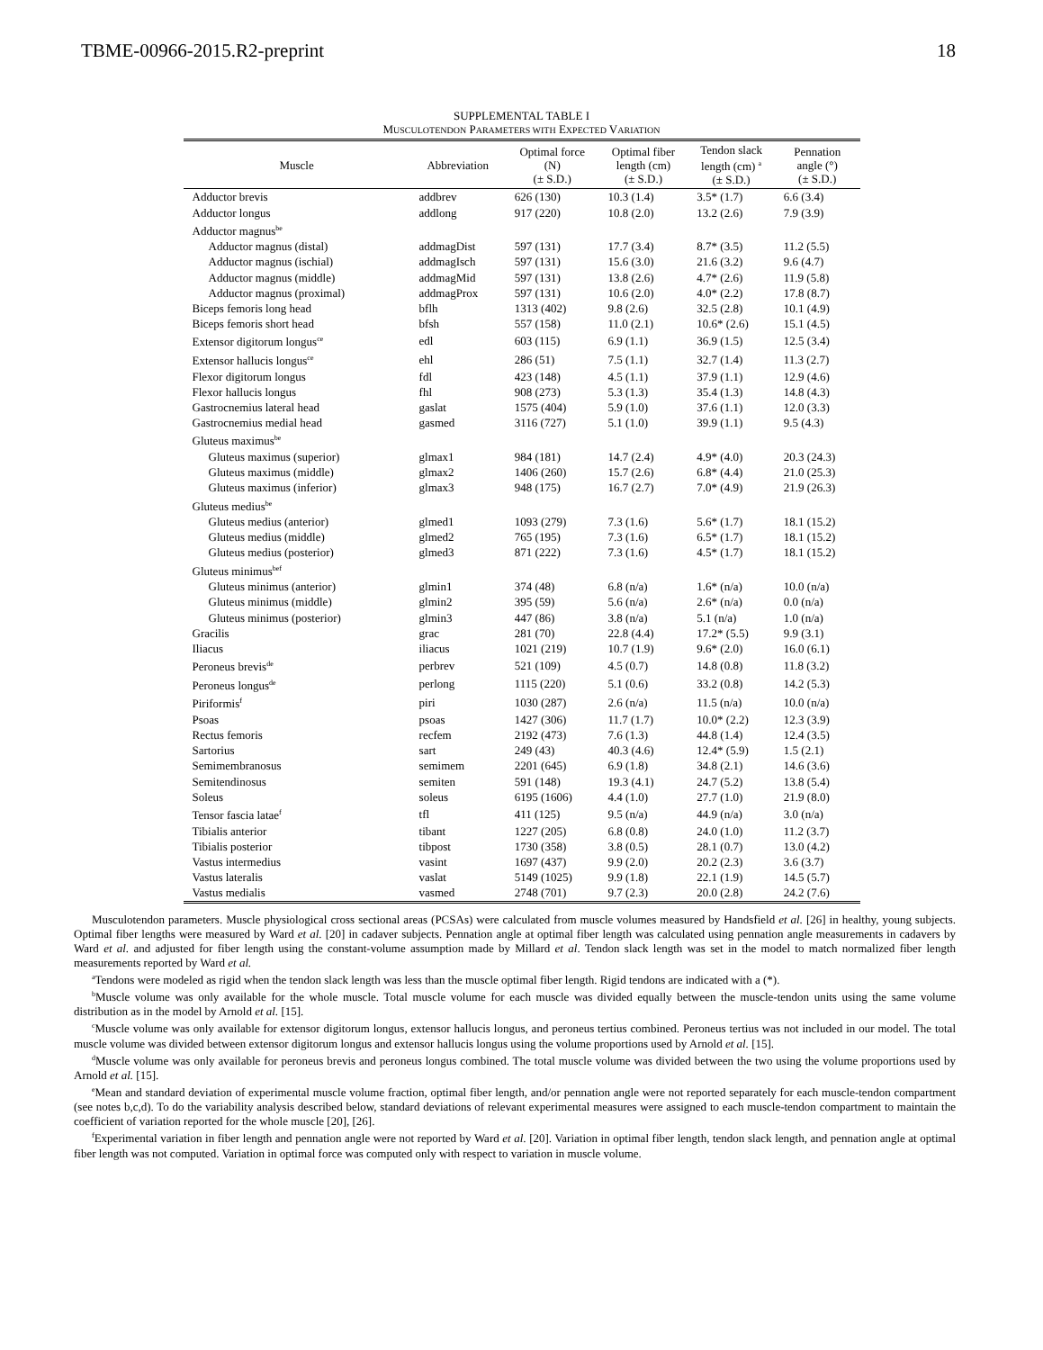TBME-00966-2015.R2-preprint 18
SUPPLEMENTAL TABLE I
MUSCULOTENDON PARAMETERS WITH EXPECTED VARIATION
| Muscle | Abbreviation | Optimal force (N) (± S.D.) | Optimal fiber length (cm) (± S.D.) | Tendon slack length (cm) <sup>a</sup> (± S.D.) | Pennation angle (°) (± S.D.) |
| --- | --- | --- | --- | --- | --- |
| Adductor brevis | addbrev | 626 (130) | 10.3 (1.4) | 3.5* (1.7) | 6.6 (3.4) |
| Adductor longus | addlong | 917 (220) | 10.8 (2.0) | 13.2 (2.6) | 7.9 (3.9) |
| Adductor magnus<sup>be</sup> | | | | | |
| Adductor magnus (distal) | addmagDist | 597 (131) | 17.7 (3.4) | 8.7* (3.5) | 11.2 (5.5) |
| Adductor magnus (ischial) | addmagIsch | 597 (131) | 15.6 (3.0) | 21.6 (3.2) | 9.6 (4.7) |
| Adductor magnus (middle) | addmagMid | 597 (131) | 13.8 (2.6) | 4.7* (2.6) | 11.9 (5.8) |
| Adductor magnus (proximal) | addmagProx | 597 (131) | 10.6 (2.0) | 4.0* (2.2) | 17.8 (8.7) |
| Biceps femoris long head | bflh | 1313 (402) | 9.8 (2.6) | 32.5 (2.8) | 10.1 (4.9) |
| Biceps femoris short head | bfsh | 557 (158) | 11.0 (2.1) | 10.6* (2.6) | 15.1 (4.5) |
| Extensor digitorum longus<sup>ce</sup> | edl | 603 (115) | 6.9 (1.1) | 36.9 (1.5) | 12.5 (3.4) |
| Extensor hallucis longus<sup>ce</sup> | ehl | 286 (51) | 7.5 (1.1) | 32.7 (1.4) | 11.3 (2.7) |
| Flexor digitorum longus | fdl | 423 (148) | 4.5 (1.1) | 37.9 (1.1) | 12.9 (4.6) |
| Flexor hallucis longus | fhl | 908 (273) | 5.3 (1.3) | 35.4 (1.3) | 14.8 (4.3) |
| Gastrocnemius lateral head | gaslat | 1575 (404) | 5.9 (1.0) | 37.6 (1.1) | 12.0 (3.3) |
| Gastrocnemius medial head | gasmed | 3116 (727) | 5.1 (1.0) | 39.9 (1.1) | 9.5 (4.3) |
| Gluteus maximus<sup>be</sup> | | | | | |
| Gluteus maximus (superior) | glmax1 | 984 (181) | 14.7 (2.4) | 4.9* (4.0) | 20.3 (24.3) |
| Gluteus maximus (middle) | glmax2 | 1406 (260) | 15.7 (2.6) | 6.8* (4.4) | 21.0 (25.3) |
| Gluteus maximus (inferior) | glmax3 | 948 (175) | 16.7 (2.7) | 7.0* (4.9) | 21.9 (26.3) |
| Gluteus medius<sup>be</sup> | | | | | |
| Gluteus medius (anterior) | glmed1 | 1093 (279) | 7.3 (1.6) | 5.6* (1.7) | 18.1 (15.2) |
| Gluteus medius (middle) | glmed2 | 765 (195) | 7.3 (1.6) | 6.5* (1.7) | 18.1 (15.2) |
| Gluteus medius (posterior) | glmed3 | 871 (222) | 7.3 (1.6) | 4.5* (1.7) | 18.1 (15.2) |
| Gluteus minimus<sup>bef</sup> | | | | | |
| Gluteus minimus (anterior) | glmin1 | 374 (48) | 6.8 (n/a) | 1.6* (n/a) | 10.0 (n/a) |
| Gluteus minimus (middle) | glmin2 | 395 (59) | 5.6 (n/a) | 2.6* (n/a) | 0.0 (n/a) |
| Gluteus minimus (posterior) | glmin3 | 447 (86) | 3.8 (n/a) | 5.1 (n/a) | 1.0 (n/a) |
| Gracilis | grac | 281 (70) | 22.8 (4.4) | 17.2* (5.5) | 9.9 (3.1) |
| Iliacus | iliacus | 1021 (219) | 10.7 (1.9) | 9.6* (2.0) | 16.0 (6.1) |
| Peroneus brevis<sup>de</sup> | perbrev | 521 (109) | 4.5 (0.7) | 14.8 (0.8) | 11.8 (3.2) |
| Peroneus longus<sup>de</sup> | perlong | 1115 (220) | 5.1 (0.6) | 33.2 (0.8) | 14.2 (5.3) |
| Piriformis<sup>f</sup> | piri | 1030 (287) | 2.6 (n/a) | 11.5 (n/a) | 10.0 (n/a) |
| Psoas | psoas | 1427 (306) | 11.7 (1.7) | 10.0* (2.2) | 12.3 (3.9) |
| Rectus femoris | recfem | 2192 (473) | 7.6 (1.3) | 44.8 (1.4) | 12.4 (3.5) |
| Sartorius | sart | 249 (43) | 40.3 (4.6) | 12.4* (5.9) | 1.5 (2.1) |
| Semimembranosus | semimem | 2201 (645) | 6.9 (1.8) | 34.8 (2.1) | 14.6 (3.6) |
| Semitendinosus | semiten | 591 (148) | 19.3 (4.1) | 24.7 (5.2) | 13.8 (5.4) |
| Soleus | soleus | 6195 (1606) | 4.4 (1.0) | 27.7 (1.0) | 21.9 (8.0) |
| Tensor fascia latae<sup>f</sup> | tfl | 411 (125) | 9.5 (n/a) | 44.9 (n/a) | 3.0 (n/a) |
| Tibialis anterior | tibant | 1227 (205) | 6.8 (0.8) | 24.0 (1.0) | 11.2 (3.7) |
| Tibialis posterior | tibpost | 1730 (358) | 3.8 (0.5) | 28.1 (0.7) | 13.0 (4.2) |
| Vastus intermedius | vasint | 1697 (437) | 9.9 (2.0) | 20.2 (2.3) | 3.6 (3.7) |
| Vastus lateralis | vaslat | 5149 (1025) | 9.9 (1.8) | 22.1 (1.9) | 14.5 (5.7) |
| Vastus medialis | vasmed | 2748 (701) | 9.7 (2.3) | 20.0 (2.8) | 24.2 (7.6) |
Musculotendon parameters. Muscle physiological cross sectional areas (PCSAs) were calculated from muscle volumes measured by Handsfield et al. [26] in healthy, young subjects. Optimal fiber lengths were measured by Ward et al. [20] in cadaver subjects. Pennation angle at optimal fiber length was calculated using pennation angle measurements in cadavers by Ward et al. and adjusted for fiber length using the constant-volume assumption made by Millard et al. Tendon slack length was set in the model to match normalized fiber length measurements reported by Ward et al.
<sup>a</sup> Tendons were modeled as rigid when the tendon slack length was less than the muscle optimal fiber length. Rigid tendons are indicated with a (*).
<sup>b</sup> Muscle volume was only available for the whole muscle. Total muscle volume for each muscle was divided equally between the muscle-tendon units using the same volume distribution as in the model by Arnold et al. [15].
<sup>c</sup> Muscle volume was only available for extensor digitorum longus, extensor hallucis longus, and peroneus tertius combined. Peroneus tertius was not included in our model. The total muscle volume was divided between extensor digitorum longus and extensor hallucis longus using the volume proportions used by Arnold et al. [15].
<sup>d</sup> Muscle volume was only available for peroneus brevis and peroneus longus combined. The total muscle volume was divided between the two using the volume proportions used by Arnold et al. [15].
<sup>e</sup> Mean and standard deviation of experimental muscle volume fraction, optimal fiber length, and/or pennation angle were not reported separately for each muscle-tendon compartment (see notes b,c,d). To do the variability analysis described below, standard deviations of relevant experimental measures were assigned to each muscle-tendon compartment to maintain the coefficient of variation reported for the whole muscle [20], [26].
<sup>f</sup> Experimental variation in fiber length and pennation angle were not reported by Ward et al. [20]. Variation in optimal fiber length, tendon slack length, and pennation angle at optimal fiber length was not computed. Variation in optimal force was computed only with respect to variation in muscle volume.